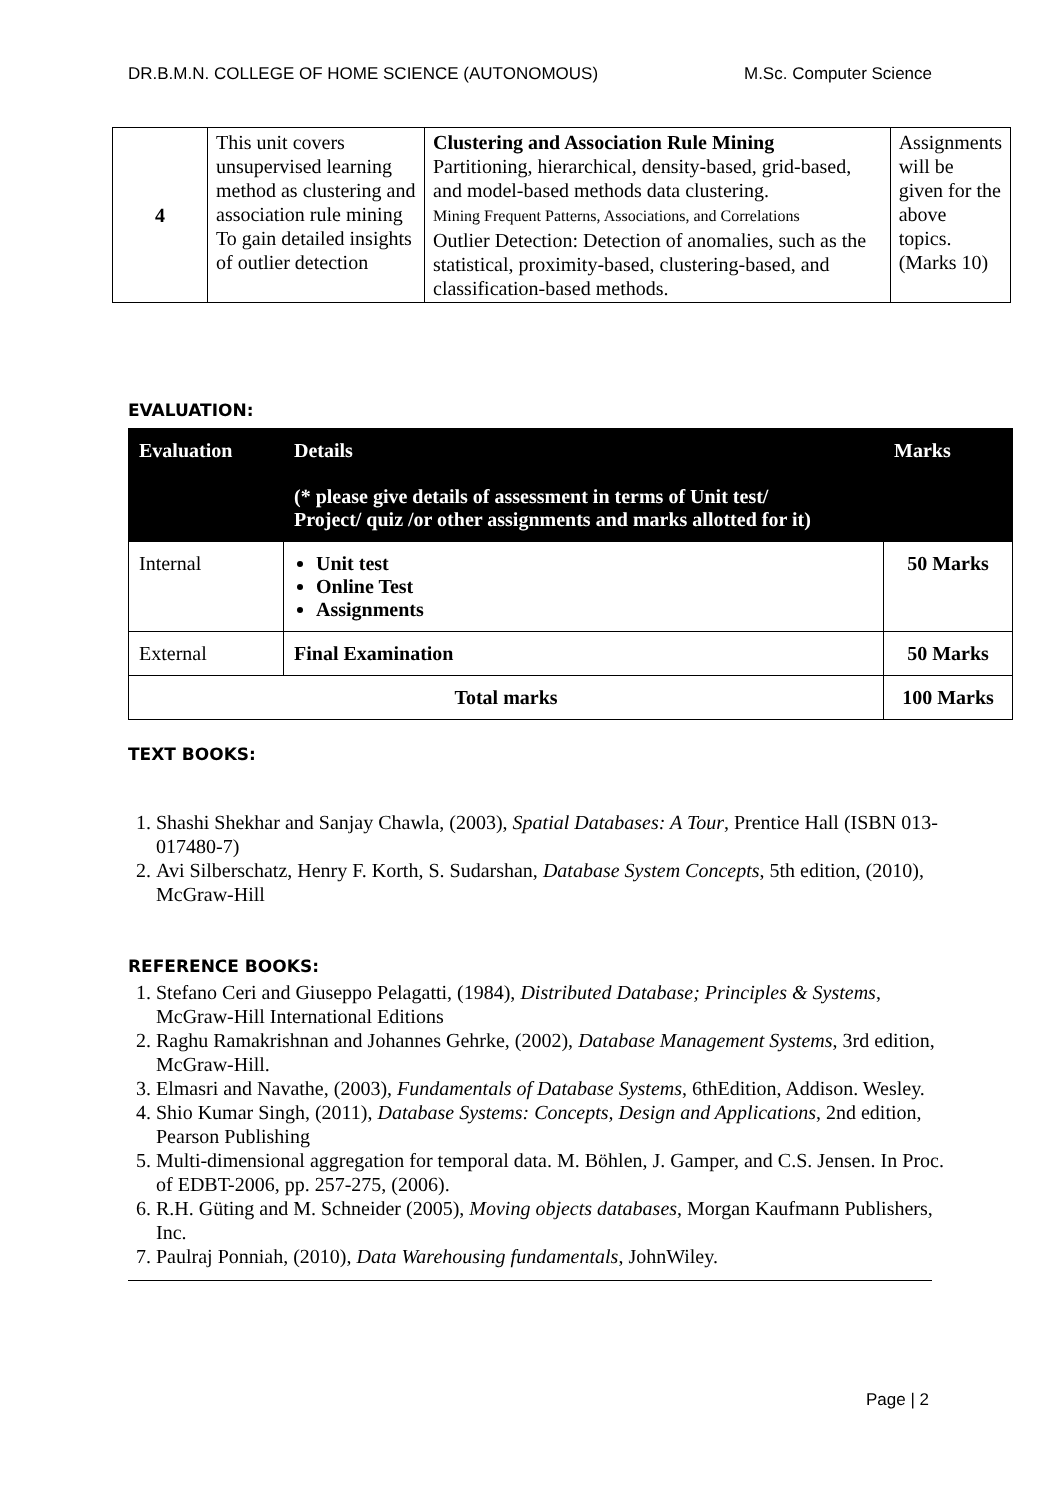DR.B.M.N. COLLEGE OF HOME SCIENCE (AUTONOMOUS) M.Sc. Computer Science
| 4 | This unit covers unsupervised learning method as clustering and association rule mining To gain detailed insights of outlier detection | Clustering and Association Rule Mining Partitioning, hierarchical, density-based, grid-based, and model-based methods data clustering. Mining Frequent Patterns, Associations, and Correlations Outlier Detection: Detection of anomalies, such as the statistical, proximity-based, clustering-based, and classification-based methods. | Assignments will be given for the above topics. (Marks 10) |
EVALUATION:
| Evaluation | Details (* please give details of assessment in terms of Unit test/ Project/ quiz /or other assignments and marks allotted for it) | Marks |
| --- | --- | --- |
| Internal | Unit test Online Test Assignments | 50 Marks |
| External | Final Examination | 50 Marks |
| Total marks | | 100 Marks |
TEXT BOOKS:
1. Shashi Shekhar and Sanjay Chawla, (2003), Spatial Databases: A Tour, Prentice Hall (ISBN 013-017480-7)
2. Avi Silberschatz, Henry F. Korth, S. Sudarshan, Database System Concepts, 5th edition, (2010), McGraw-Hill
REFERENCE BOOKS:
1. Stefano Ceri and Giuseppo Pelagatti, (1984), Distributed Database; Principles & Systems, McGraw-Hill International Editions
2. Raghu Ramakrishnan and Johannes Gehrke, (2002), Database Management Systems, 3rd edition, McGraw-Hill.
3. Elmasri and Navathe, (2003), Fundamentals of Database Systems, 6thEdition, Addison. Wesley.
4. Shio Kumar Singh, (2011), Database Systems: Concepts, Design and Applications, 2nd edition, Pearson Publishing
5. Multi-dimensional aggregation for temporal data. M. Böhlen, J. Gamper, and C.S. Jensen. In Proc. of EDBT-2006, pp. 257-275, (2006).
6. R.H. Güting and M. Schneider (2005), Moving objects databases, Morgan Kaufmann Publishers, Inc.
7. Paulraj Ponniah, (2010), Data Warehousing fundamentals, JohnWiley.
Page | 2